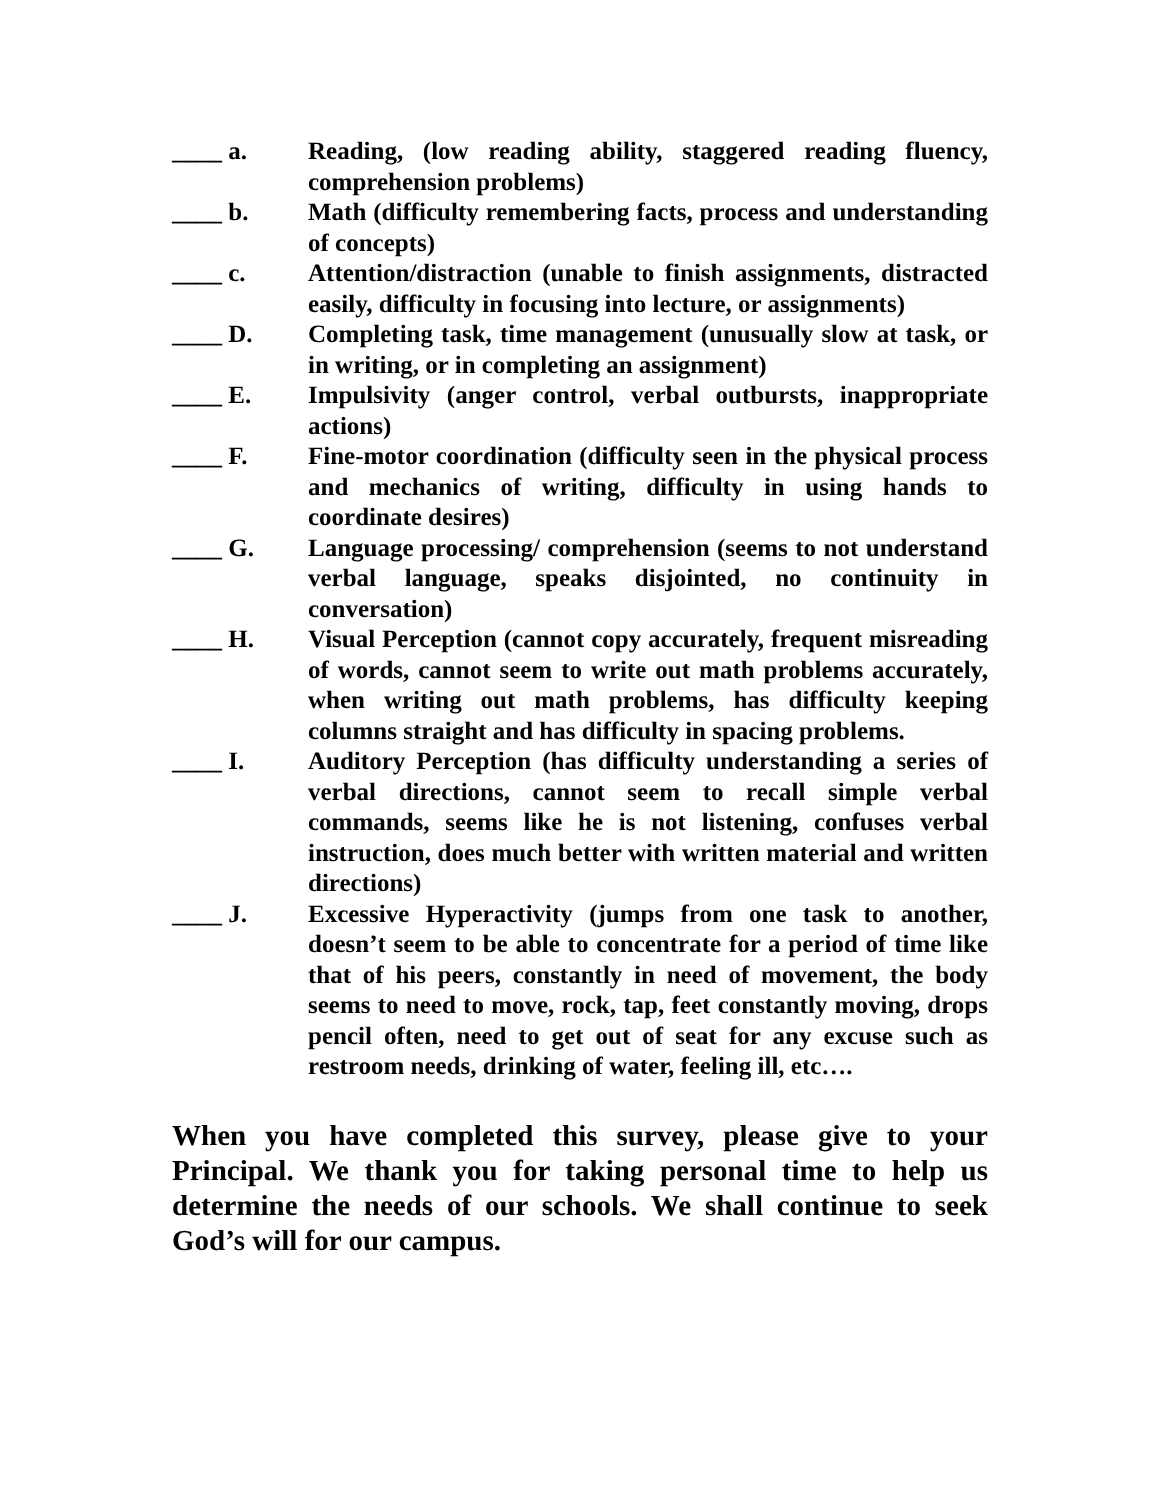____ a. Reading, (low reading ability, staggered reading fluency, comprehension problems)
____ b. Math (difficulty remembering facts, process and understanding of concepts)
____ c. Attention/distraction (unable to finish assignments, distracted easily, difficulty in focusing into lecture, or assignments)
____ D. Completing task, time management (unusually slow at task, or in writing, or in completing an assignment)
____ E. Impulsivity (anger control, verbal outbursts, inappropriate actions)
____ F. Fine-motor coordination (difficulty seen in the physical process and mechanics of writing, difficulty in using hands to coordinate desires)
____ G. Language processing/ comprehension (seems to not understand verbal language, speaks disjointed, no continuity in conversation)
____ H. Visual Perception (cannot copy accurately, frequent misreading of words, cannot seem to write out math problems accurately, when writing out math problems, has difficulty keeping columns straight and has difficulty in spacing problems.
____ I. Auditory Perception (has difficulty understanding a series of verbal directions, cannot seem to recall simple verbal commands, seems like he is not listening, confuses verbal instruction, does much better with written material and written directions)
____ J. Excessive Hyperactivity (jumps from one task to another, doesn’t seem to be able to concentrate for a period of time like that of his peers, constantly in need of movement, the body seems to need to move, rock, tap, feet constantly moving, drops pencil often, need to get out of seat for any excuse such as restroom needs, drinking of water, feeling ill, etc….
When you have completed this survey, please give to your Principal. We thank you for taking personal time to help us determine the needs of our schools. We shall continue to seek God’s will for our campus.